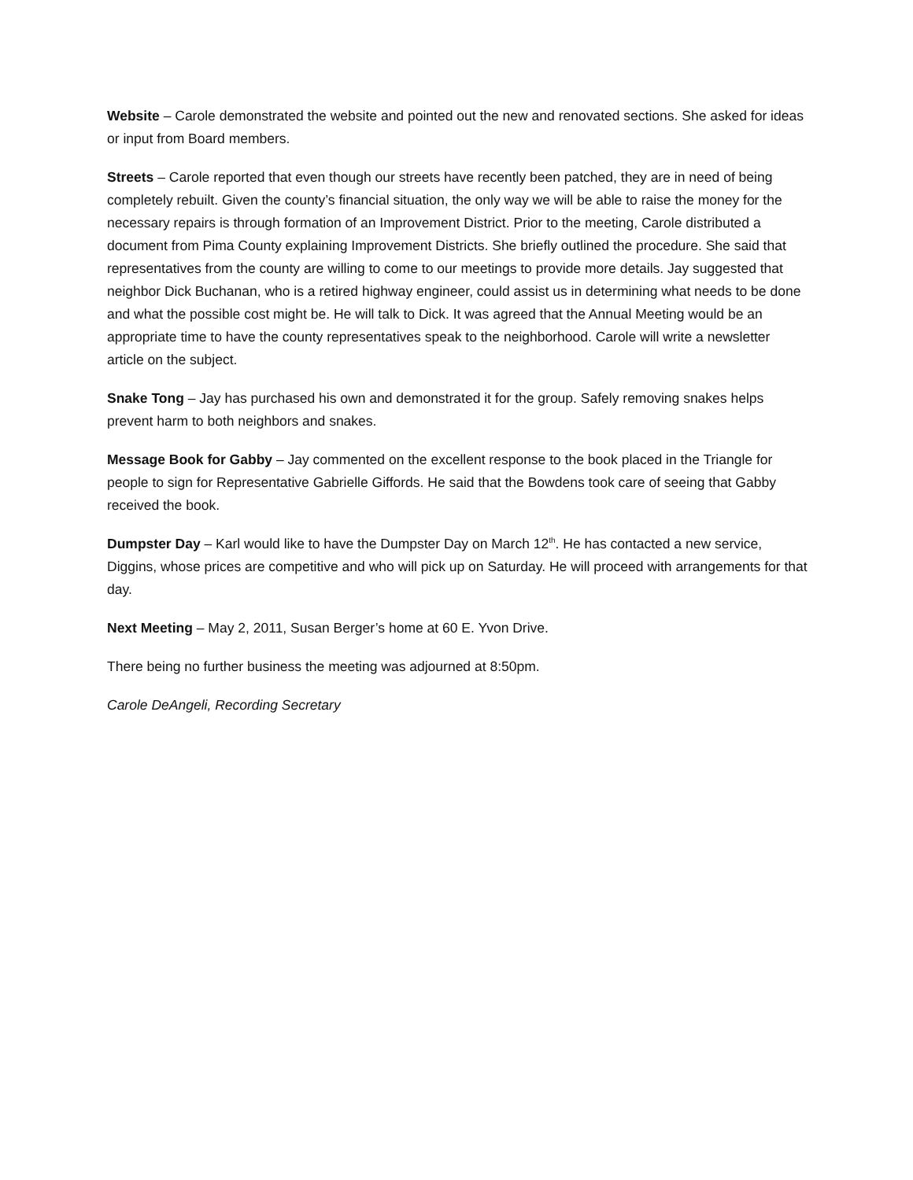Website – Carole demonstrated the website and pointed out the new and renovated sections. She asked for ideas or input from Board members.
Streets – Carole reported that even though our streets have recently been patched, they are in need of being completely rebuilt. Given the county’s financial situation, the only way we will be able to raise the money for the necessary repairs is through formation of an Improvement District. Prior to the meeting, Carole distributed a document from Pima County explaining Improvement Districts. She briefly outlined the procedure. She said that representatives from the county are willing to come to our meetings to provide more details. Jay suggested that neighbor Dick Buchanan, who is a retired highway engineer, could assist us in determining what needs to be done and what the possible cost might be. He will talk to Dick. It was agreed that the Annual Meeting would be an appropriate time to have the county representatives speak to the neighborhood. Carole will write a newsletter article on the subject.
Snake Tong – Jay has purchased his own and demonstrated it for the group. Safely removing snakes helps prevent harm to both neighbors and snakes.
Message Book for Gabby – Jay commented on the excellent response to the book placed in the Triangle for people to sign for Representative Gabrielle Giffords. He said that the Bowdens took care of seeing that Gabby received the book.
Dumpster Day – Karl would like to have the Dumpster Day on March 12<sup>th</sup>. He has contacted a new service, Diggins, whose prices are competitive and who will pick up on Saturday. He will proceed with arrangements for that day.
Next Meeting – May 2, 2011, Susan Berger’s home at 60 E. Yvon Drive.
There being no further business the meeting was adjourned at 8:50pm.
Carole DeAngeli, Recording Secretary